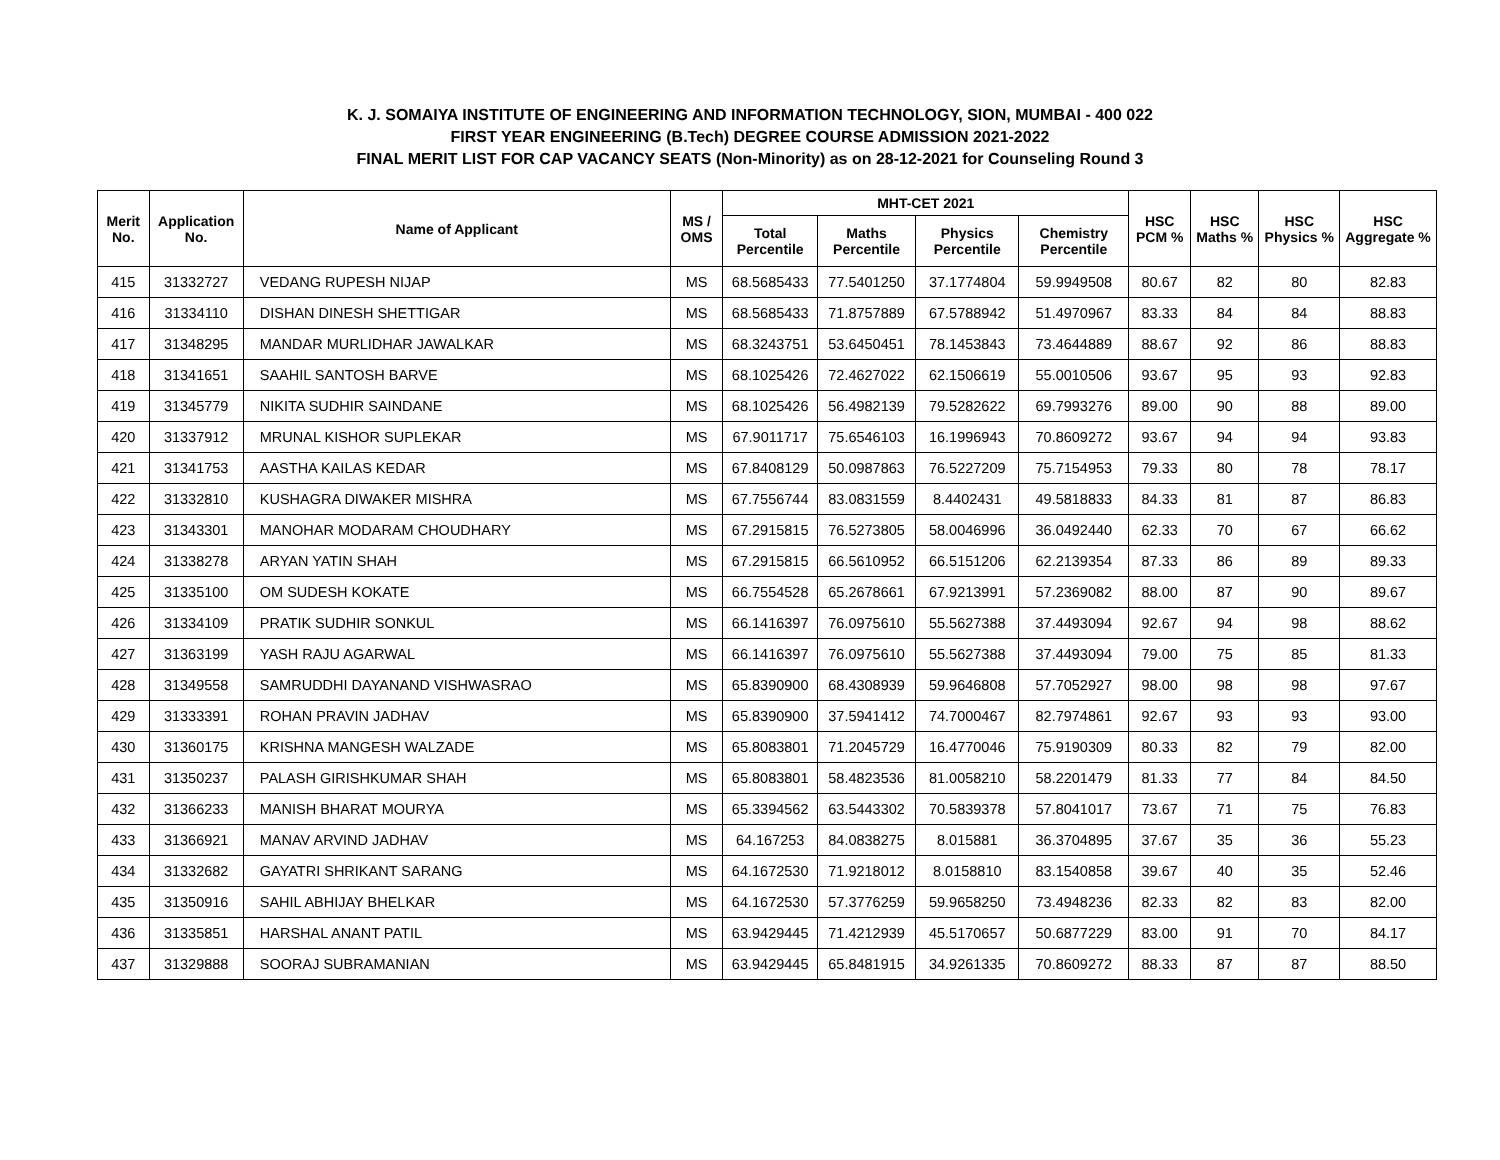K. J. SOMAIYA INSTITUTE OF ENGINEERING AND INFORMATION TECHNOLOGY, SION, MUMBAI - 400 022
FIRST YEAR ENGINEERING (B.Tech) DEGREE COURSE ADMISSION 2021-2022
FINAL MERIT LIST FOR CAP VACANCY SEATS (Non-Minority) as on 28-12-2021 for Counseling Round 3
| Merit No. | Application No. | Name of Applicant | MS / OMS | MHT-CET 2021 | | | | HSC PCM % | HSC Maths % | HSC Physics % | HSC Aggregate % |
| --- | --- | --- | --- | --- | --- | --- | --- | --- | --- | --- | --- |
| | | | | Total Percentile | Maths Percentile | Physics Percentile | Chemistry Percentile | | | | |
| 415 | 31332727 | VEDANG RUPESH NIJAP | MS | 68.5685433 | 77.5401250 | 37.1774804 | 59.9949508 | 80.67 | 82 | 80 | 82.83 |
| 416 | 31334110 | DISHAN DINESH SHETTIGAR | MS | 68.5685433 | 71.8757889 | 67.5788942 | 51.4970967 | 83.33 | 84 | 84 | 88.83 |
| 417 | 31348295 | MANDAR MURLIDHAR JAWALKAR | MS | 68.3243751 | 53.6450451 | 78.1453843 | 73.4644889 | 88.67 | 92 | 86 | 88.83 |
| 418 | 31341651 | SAAHIL SANTOSH BARVE | MS | 68.1025426 | 72.4627022 | 62.1506619 | 55.0010506 | 93.67 | 95 | 93 | 92.83 |
| 419 | 31345779 | NIKITA SUDHIR SAINDANE | MS | 68.1025426 | 56.4982139 | 79.5282622 | 69.7993276 | 89.00 | 90 | 88 | 89.00 |
| 420 | 31337912 | MRUNAL KISHOR SUPLEKAR | MS | 67.9011717 | 75.6546103 | 16.1996943 | 70.8609272 | 93.67 | 94 | 94 | 93.83 |
| 421 | 31341753 | AASTHA KAILAS KEDAR | MS | 67.8408129 | 50.0987863 | 76.5227209 | 75.7154953 | 79.33 | 80 | 78 | 78.17 |
| 422 | 31332810 | KUSHAGRA DIWAKER MISHRA | MS | 67.7556744 | 83.0831559 | 8.4402431 | 49.5818833 | 84.33 | 81 | 87 | 86.83 |
| 423 | 31343301 | MANOHAR MODARAM CHOUDHARY | MS | 67.2915815 | 76.5273805 | 58.0046996 | 36.0492440 | 62.33 | 70 | 67 | 66.62 |
| 424 | 31338278 | ARYAN YATIN SHAH | MS | 67.2915815 | 66.5610952 | 66.5151206 | 62.2139354 | 87.33 | 86 | 89 | 89.33 |
| 425 | 31335100 | OM SUDESH KOKATE | MS | 66.7554528 | 65.2678661 | 67.9213991 | 57.2369082 | 88.00 | 87 | 90 | 89.67 |
| 426 | 31334109 | PRATIK SUDHIR SONKUL | MS | 66.1416397 | 76.0975610 | 55.5627388 | 37.4493094 | 92.67 | 94 | 98 | 88.62 |
| 427 | 31363199 | YASH RAJU AGARWAL | MS | 66.1416397 | 76.0975610 | 55.5627388 | 37.4493094 | 79.00 | 75 | 85 | 81.33 |
| 428 | 31349558 | SAMRUDDHI DAYANAND VISHWASRAO | MS | 65.8390900 | 68.4308939 | 59.9646808 | 57.7052927 | 98.00 | 98 | 98 | 97.67 |
| 429 | 31333391 | ROHAN PRAVIN JADHAV | MS | 65.8390900 | 37.5941412 | 74.7000467 | 82.7974861 | 92.67 | 93 | 93 | 93.00 |
| 430 | 31360175 | KRISHNA MANGESH WALZADE | MS | 65.8083801 | 71.2045729 | 16.4770046 | 75.9190309 | 80.33 | 82 | 79 | 82.00 |
| 431 | 31350237 | PALASH GIRISHKUMAR SHAH | MS | 65.8083801 | 58.4823536 | 81.0058210 | 58.2201479 | 81.33 | 77 | 84 | 84.50 |
| 432 | 31366233 | MANISH BHARAT MOURYA | MS | 65.3394562 | 63.5443302 | 70.5839378 | 57.8041017 | 73.67 | 71 | 75 | 76.83 |
| 433 | 31366921 | MANAV ARVIND JADHAV | MS | 64.167253 | 84.0838275 | 8.015881 | 36.3704895 | 37.67 | 35 | 36 | 55.23 |
| 434 | 31332682 | GAYATRI SHRIKANT SARANG | MS | 64.1672530 | 71.9218012 | 8.0158810 | 83.1540858 | 39.67 | 40 | 35 | 52.46 |
| 435 | 31350916 | SAHIL ABHIJAY BHELKAR | MS | 64.1672530 | 57.3776259 | 59.9658250 | 73.4948236 | 82.33 | 82 | 83 | 82.00 |
| 436 | 31335851 | HARSHAL ANANT PATIL | MS | 63.9429445 | 71.4212939 | 45.5170657 | 50.6877229 | 83.00 | 91 | 70 | 84.17 |
| 437 | 31329888 | SOORAJ SUBRAMANIAN | MS | 63.9429445 | 65.8481915 | 34.9261335 | 70.8609272 | 88.33 | 87 | 87 | 88.50 |